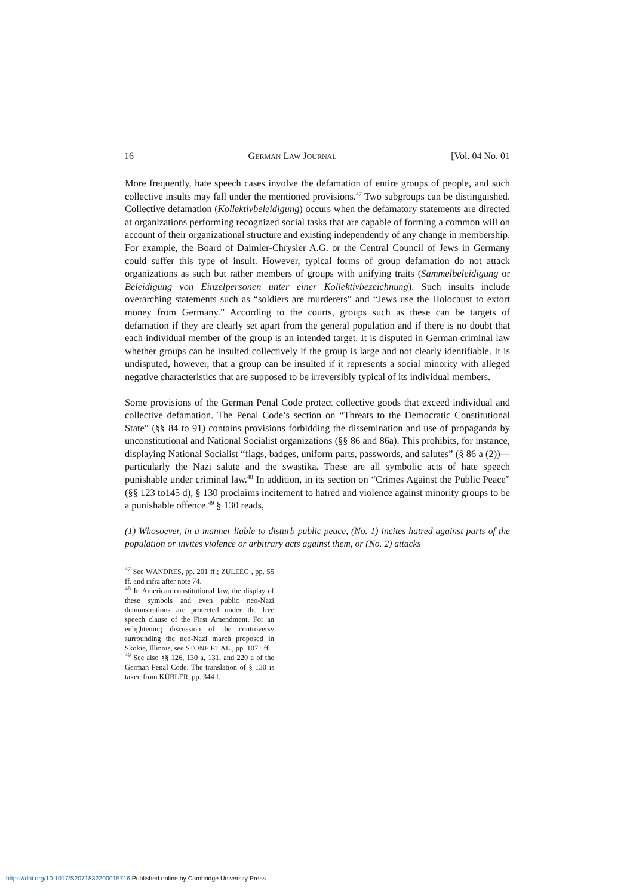16 GERMAN LAW JOURNAL [Vol. 04 No. 01
More frequently, hate speech cases involve the defamation of entire groups of people, and such collective insults may fall under the mentioned provisions.<sup>47</sup> Two subgroups can be distinguished. Collective defamation (Kollektivbeleidigung) occurs when the defamatory statements are directed at organizations performing recognized social tasks that are capable of forming a common will on account of their organizational structure and existing independently of any change in membership. For example, the Board of Daimler-Chrysler A.G. or the Central Council of Jews in Germany could suffer this type of insult. However, typical forms of group defamation do not attack organizations as such but rather members of groups with unifying traits (Sammelbeleidigung or Beleidigung von Einzelpersonen unter einer Kollektivbezeichnung). Such insults include overarching statements such as “soldiers are murderers” and “Jews use the Holocaust to extort money from Germany.” According to the courts, groups such as these can be targets of defamation if they are clearly set apart from the general population and if there is no doubt that each individual member of the group is an intended target. It is disputed in German criminal law whether groups can be insulted collectively if the group is large and not clearly identifiable. It is undisputed, however, that a group can be insulted if it represents a social minority with alleged negative characteristics that are supposed to be irreversibly typical of its individual members.
Some provisions of the German Penal Code protect collective goods that exceed individual and collective defamation. The Penal Code’s section on “Threats to the Democratic Constitutional State” (§§ 84 to 91) contains provisions forbidding the dissemination and use of propaganda by unconstitutional and National Socialist organizations (§§ 86 and 86a). This prohibits, for instance, displaying National Socialist “flags, badges, uniform parts, passwords, and salutes” (§ 86 a (2))—particularly the Nazi salute and the swastika. These are all symbolic acts of hate speech punishable under criminal law.<sup>48</sup> In addition, in its section on “Crimes Against the Public Peace” (§§ 123 to145 d), § 130 proclaims incitement to hatred and violence against minority groups to be a punishable offence.<sup>49</sup> § 130 reads,
(1) Whosoever, in a manner liable to disturb public peace, (No. 1) incites hatred against parts of the population or invites violence or arbitrary acts against them, or (No. 2) attacks
<sup>47</sup> See WANDRES, pp. 201 ff.; ZULEEG , pp. 55 ff. and infra after note 74.
<sup>48</sup> In American constitutional law, the display of these symbols and even public neo-Nazi demonstrations are protected under the free speech clause of the First Amendment. For an enlightening discussion of the controversy surrounding the neo-Nazi march proposed in Skokie, Illinois, see STONE ET AL., pp. 1071 ff.
<sup>49</sup> See also §§ 126, 130 a, 131, and 220 a of the German Penal Code. The translation of § 130 is taken from KÜBLER, pp. 344 f.
https://doi.org/10.1017/S2071832200015716 Published online by Cambridge University Press